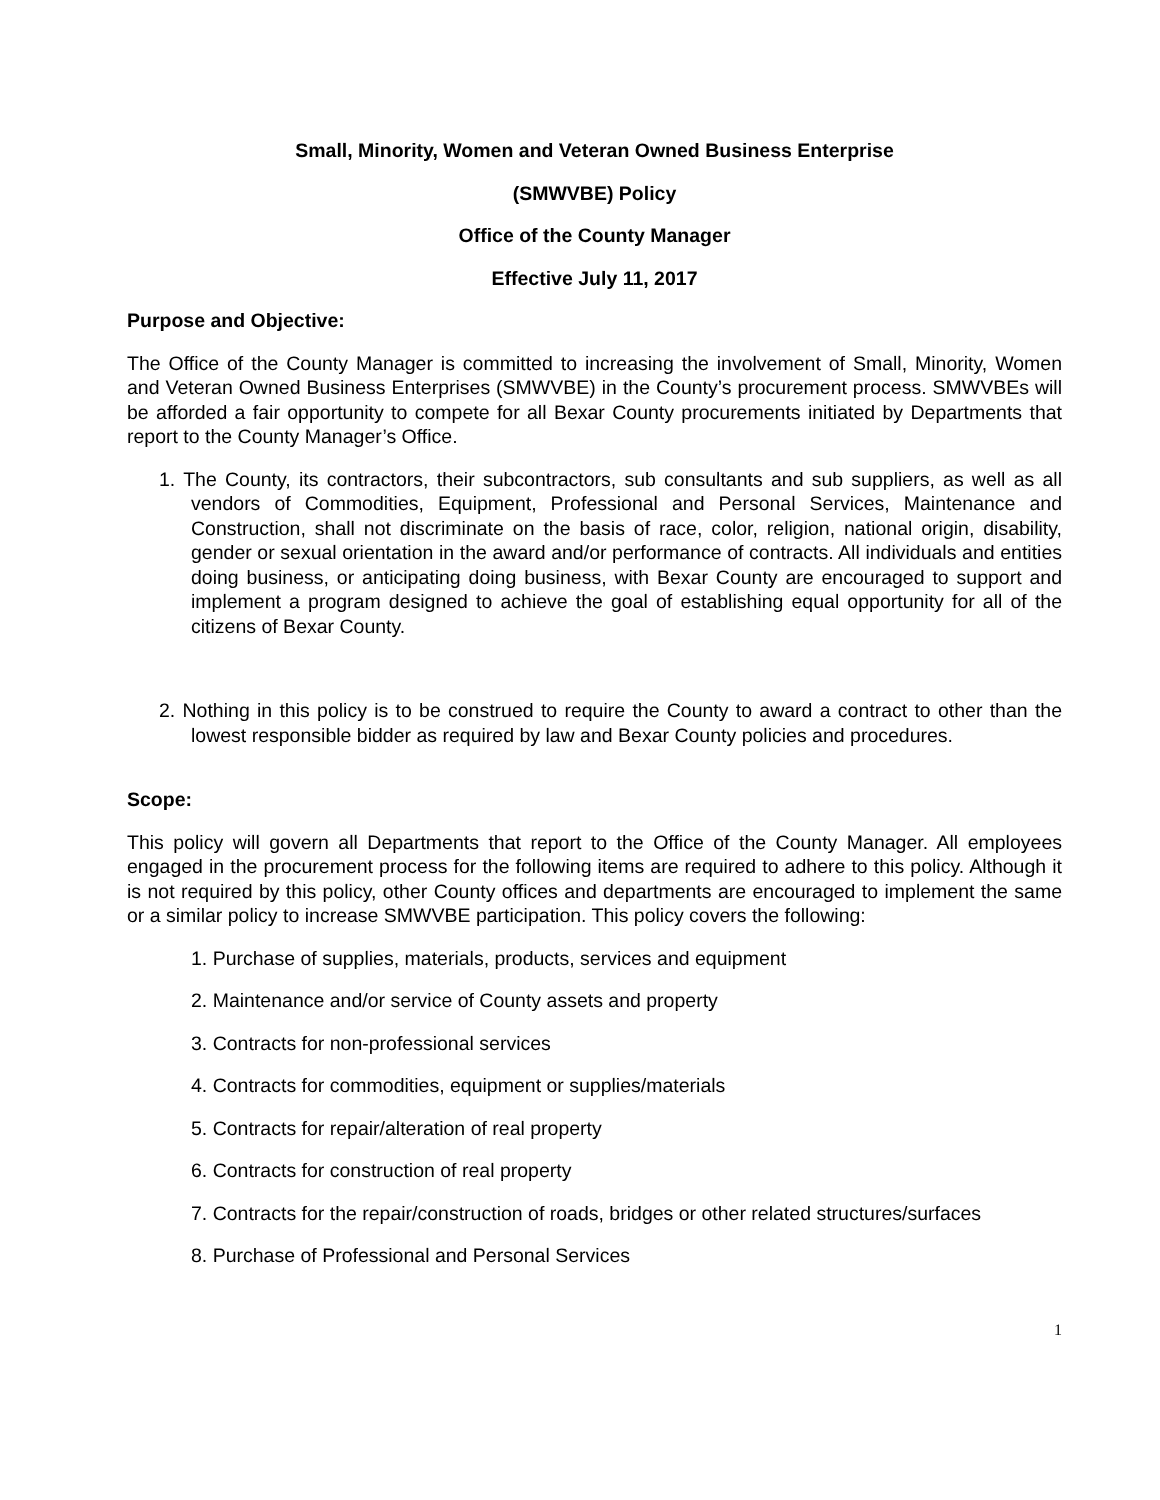Small, Minority, Women and Veteran Owned Business Enterprise
(SMWVBE) Policy
Office of the County Manager
Effective July 11, 2017
Purpose and Objective:
The Office of the County Manager is committed to increasing the involvement of Small, Minority, Women and Veteran Owned Business Enterprises (SMWVBE) in the County’s procurement process. SMWVBEs will be afforded a fair opportunity to compete for all Bexar County procurements initiated by Departments that report to the County Manager’s Office.
1. The County, its contractors, their subcontractors, sub consultants and sub suppliers, as well as all vendors of Commodities, Equipment, Professional and Personal Services, Maintenance and Construction, shall not discriminate on the basis of race, color, religion, national origin, disability, gender or sexual orientation in the award and/or performance of contracts. All individuals and entities doing business, or anticipating doing business, with Bexar County are encouraged to support and implement a program designed to achieve the goal of establishing equal opportunity for all of the citizens of Bexar County.
2. Nothing in this policy is to be construed to require the County to award a contract to other than the lowest responsible bidder as required by law and Bexar County policies and procedures.
Scope:
This policy will govern all Departments that report to the Office of the County Manager. All employees engaged in the procurement process for the following items are required to adhere to this policy. Although it is not required by this policy, other County offices and departments are encouraged to implement the same or a similar policy to increase SMWVBE participation. This policy covers the following:
1. Purchase of supplies, materials, products, services and equipment
2. Maintenance and/or service of County assets and property
3. Contracts for non-professional services
4. Contracts for commodities, equipment or supplies/materials
5. Contracts for repair/alteration of real property
6. Contracts for construction of real property
7. Contracts for the repair/construction of roads, bridges or other related structures/surfaces
8. Purchase of Professional and Personal Services
1